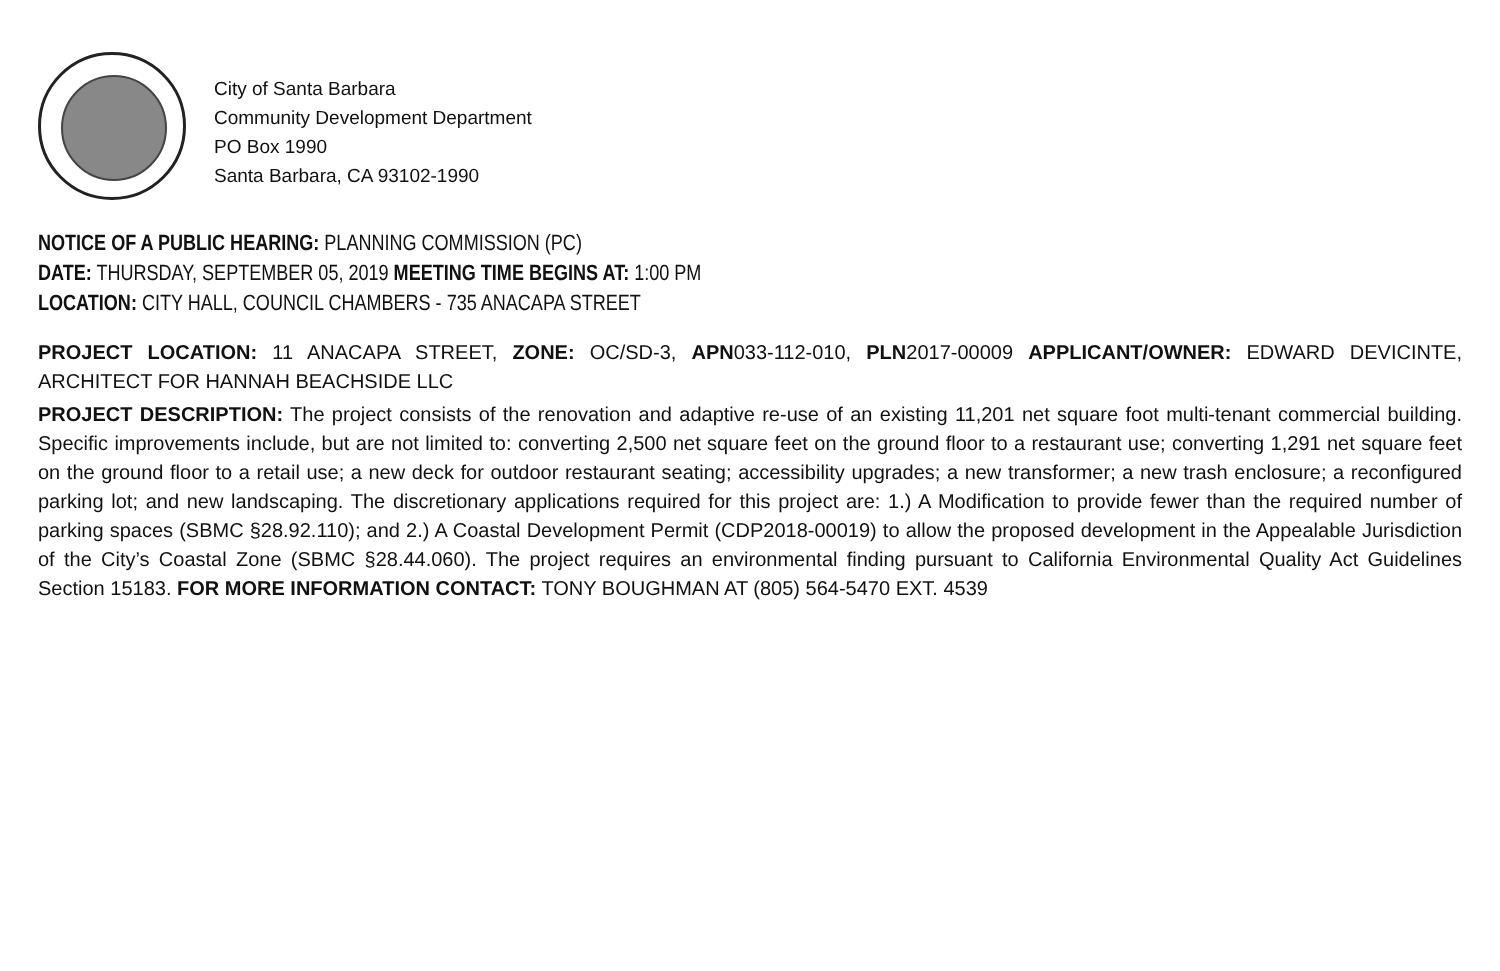City of Santa Barbara
Community Development Department
PO Box 1990
Santa Barbara, CA 93102-1990
NOTICE OF A PUBLIC HEARING: PLANNING COMMISSION (PC)
DATE: THURSDAY, SEPTEMBER 05, 2019 MEETING TIME BEGINS AT: 1:00 PM
LOCATION: CITY HALL, COUNCIL CHAMBERS - 735 ANACAPA STREET
PROJECT LOCATION: 11 ANACAPA STREET, ZONE: OC/SD-3, APN033-112-010, PLN2017-00009 APPLICANT/OWNER: EDWARD DEVICINTE, ARCHITECT FOR HANNAH BEACHSIDE LLC
PROJECT DESCRIPTION: The project consists of the renovation and adaptive re-use of an existing 11,201 net square foot multi-tenant commercial building. Specific improvements include, but are not limited to: converting 2,500 net square feet on the ground floor to a restaurant use; converting 1,291 net square feet on the ground floor to a retail use; a new deck for outdoor restaurant seating; accessibility upgrades; a new transformer; a new trash enclosure; a reconfigured parking lot; and new landscaping. The discretionary applications required for this project are: 1.) A Modification to provide fewer than the required number of parking spaces (SBMC §28.92.110); and 2.) A Coastal Development Permit (CDP2018-00019) to allow the proposed development in the Appealable Jurisdiction of the City’s Coastal Zone (SBMC §28.44.060). The project requires an environmental finding pursuant to California Environmental Quality Act Guidelines Section 15183. FOR MORE INFORMATION CONTACT: TONY BOUGHMAN AT (805) 564-5470 EXT. 4539